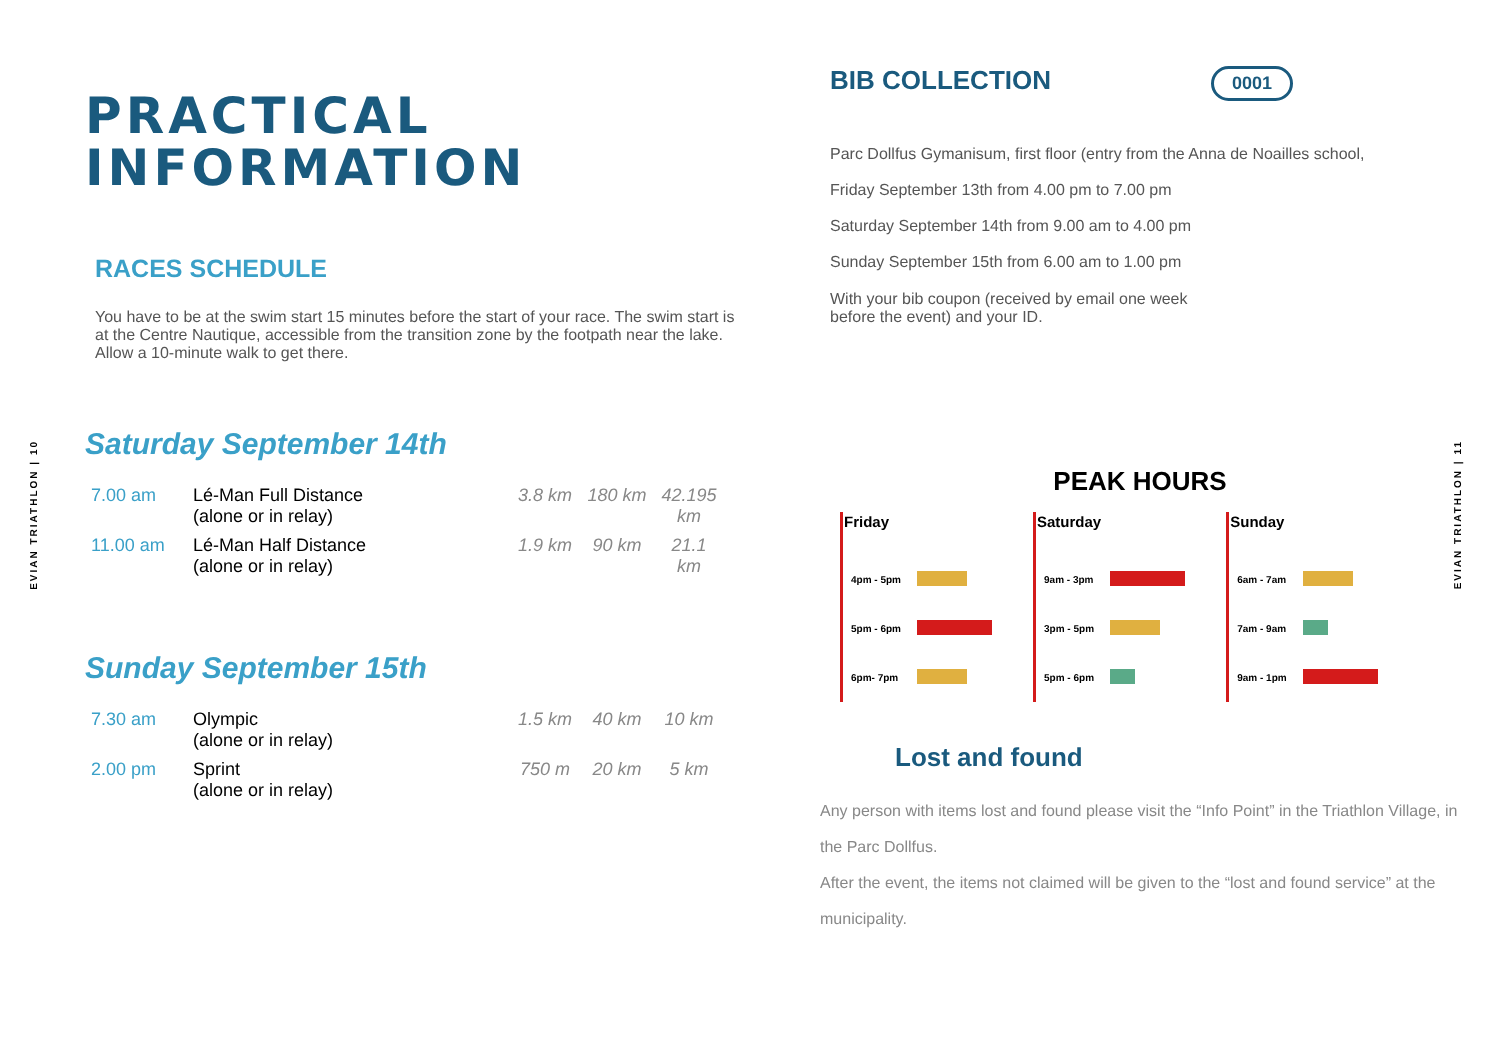EVIAN TRIATHLON | 10
EVIAN TRIATHLON | 11
PRACTICAL
INFORMATION
RACES SCHEDULE
You have to be at the swim start 15 minutes before the start of your race. The swim start is at the Centre Nautique, accessible from the transition zone by the footpath near the lake. Allow a 10-minute walk to get there.
Saturday September 14th
| 7.00 am | Lé-Man Full Distance (alone or in relay) | 3.8 km | 180 km | 42.195 km |
| 11.00 am | Lé-Man Half Distance (alone or in relay) | 1.9 km | 90 km | 21.1 km |
Sunday September 15th
| 7.30 am | Olympic (alone or in relay) | 1.5 km | 40 km | 10 km |
| 2.00 pm | Sprint (alone or in relay) | 750 m | 20 km | 5 km |
BIB COLLECTION
0001
Parc Dollfus Gymanisum, first floor (entry from the Anna de Noailles school,
Friday September 13th from 4.00 pm to 7.00 pm
Saturday September 14th from 9.00 am to 4.00 pm
Sunday September 15th from 6.00 am to 1.00 pm
With your bib coupon (received by email one week before the event) and your ID.
PEAK HOURS
| Friday | |
| --- | --- |
| 4pm - 5pm | |
| 5pm - 6pm | |
| 6pm- 7pm | |
| Saturday | |
| --- | --- |
| 9am - 3pm | |
| 3pm - 5pm | |
| 5pm - 6pm | |
| Sunday | |
| --- | --- |
| 6am - 7am | |
| 7am - 9am | |
| 9am - 1pm | |
Lost and found
Any person with items lost and found please visit the “Info Point” in the Triathlon Village, in the Parc Dollfus.
After the event, the items not claimed will be given to the “lost and found service” at the municipality.